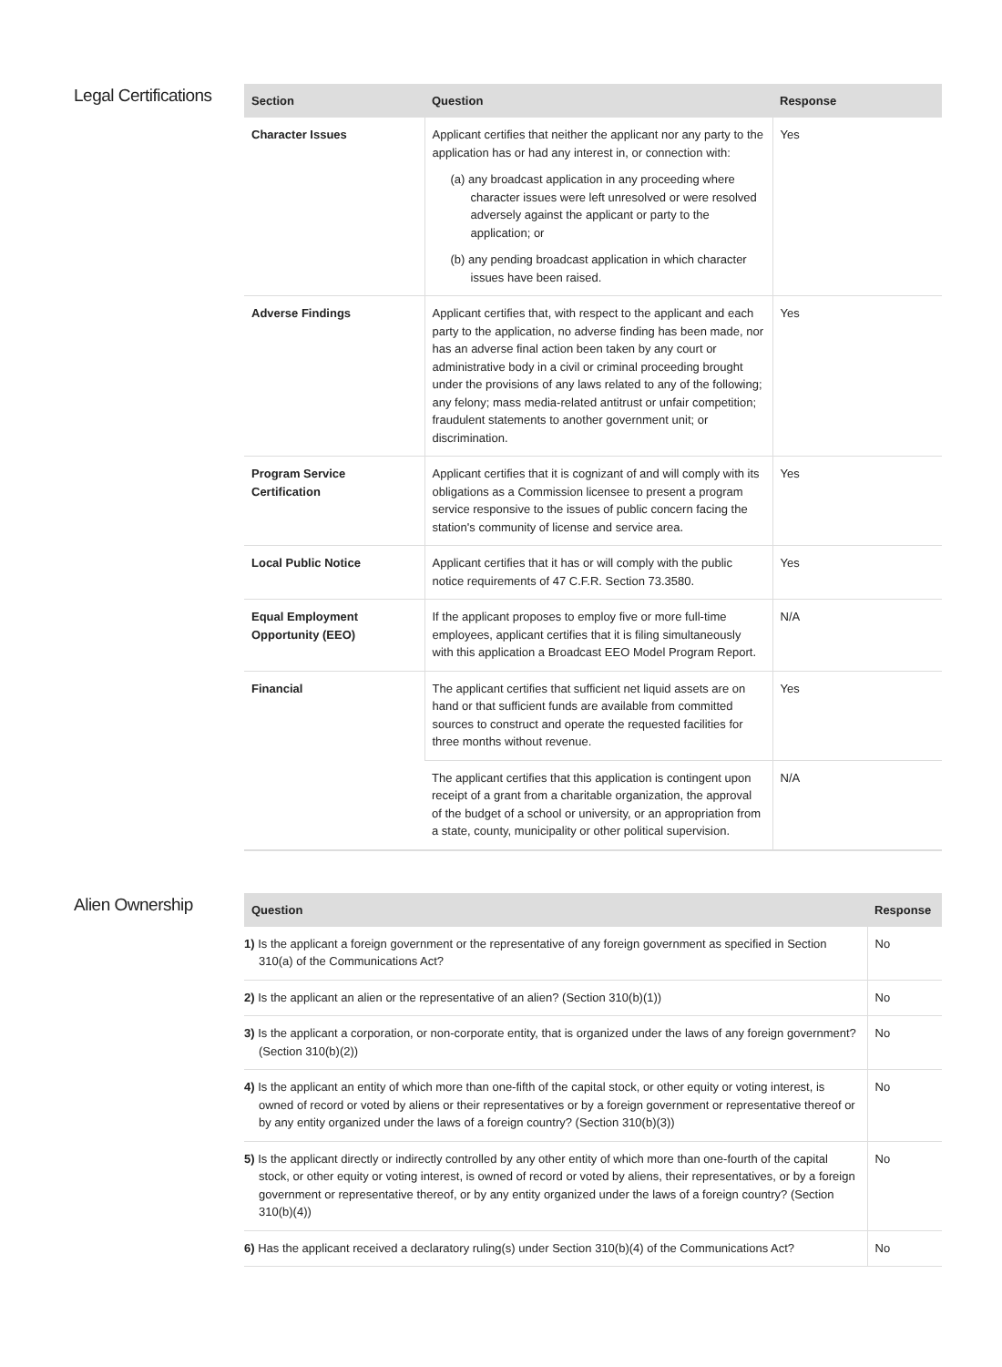Legal Certifications
| Section | Question | Response |
| --- | --- | --- |
| Character Issues | Applicant certifies that neither the applicant nor any party to the application has or had any interest in, or connection with: (a) any broadcast application in any proceeding where character issues were left unresolved or were resolved adversely against the applicant or party to the application; or (b) any pending broadcast application in which character issues have been raised. | Yes |
| Adverse Findings | Applicant certifies that, with respect to the applicant and each party to the application, no adverse finding has been made, nor has an adverse final action been taken by any court or administrative body in a civil or criminal proceeding brought under the provisions of any laws related to any of the following; any felony; mass media-related antitrust or unfair competition; fraudulent statements to another government unit; or discrimination. | Yes |
| Program Service Certification | Applicant certifies that it is cognizant of and will comply with its obligations as a Commission licensee to present a program service responsive to the issues of public concern facing the station's community of license and service area. | Yes |
| Local Public Notice | Applicant certifies that it has or will comply with the public notice requirements of 47 C.F.R. Section 73.3580. | Yes |
| Equal Employment Opportunity (EEO) | If the applicant proposes to employ five or more full-time employees, applicant certifies that it is filing simultaneously with this application a Broadcast EEO Model Program Report. | N/A |
| Financial | The applicant certifies that sufficient net liquid assets are on hand or that sufficient funds are available from committed sources to construct and operate the requested facilities for three months without revenue. | Yes |
| | The applicant certifies that this application is contingent upon receipt of a grant from a charitable organization, the approval of the budget of a school or university, or an appropriation from a state, county, municipality or other political supervision. | N/A |
Alien Ownership
| Question | Response |
| --- | --- |
| 1) Is the applicant a foreign government or the representative of any foreign government as specified in Section 310(a) of the Communications Act? | No |
| 2) Is the applicant an alien or the representative of an alien? (Section 310(b)(1)) | No |
| 3) Is the applicant a corporation, or non-corporate entity, that is organized under the laws of any foreign government? (Section 310(b)(2)) | No |
| 4) Is the applicant an entity of which more than one-fifth of the capital stock, or other equity or voting interest, is owned of record or voted by aliens or their representatives or by a foreign government or representative thereof or by any entity organized under the laws of a foreign country? (Section 310(b)(3)) | No |
| 5) Is the applicant directly or indirectly controlled by any other entity of which more than one-fourth of the capital stock, or other equity or voting interest, is owned of record or voted by aliens, their representatives, or by a foreign government or representative thereof, or by any entity organized under the laws of a foreign country? (Section 310(b)(4)) | No |
| 6) Has the applicant received a declaratory ruling(s) under Section 310(b)(4) of the Communications Act? | No |